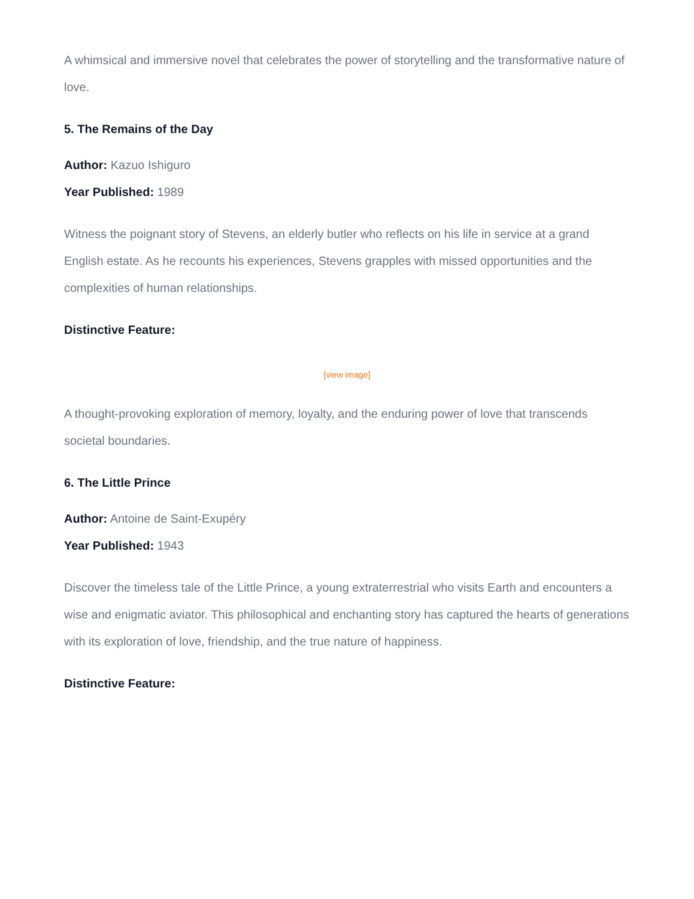A whimsical and immersive novel that celebrates the power of storytelling and the transformative nature of love.
5. The Remains of the Day
Author: Kazuo Ishiguro
Year Published: 1989
Witness the poignant story of Stevens, an elderly butler who reflects on his life in service at a grand English estate. As he recounts his experiences, Stevens grapples with missed opportunities and the complexities of human relationships.
Distinctive Feature:
[view image]
A thought-provoking exploration of memory, loyalty, and the enduring power of love that transcends societal boundaries.
6. The Little Prince
Author: Antoine de Saint-Exupéry
Year Published: 1943
Discover the timeless tale of the Little Prince, a young extraterrestrial who visits Earth and encounters a wise and enigmatic aviator. This philosophical and enchanting story has captured the hearts of generations with its exploration of love, friendship, and the true nature of happiness.
Distinctive Feature: